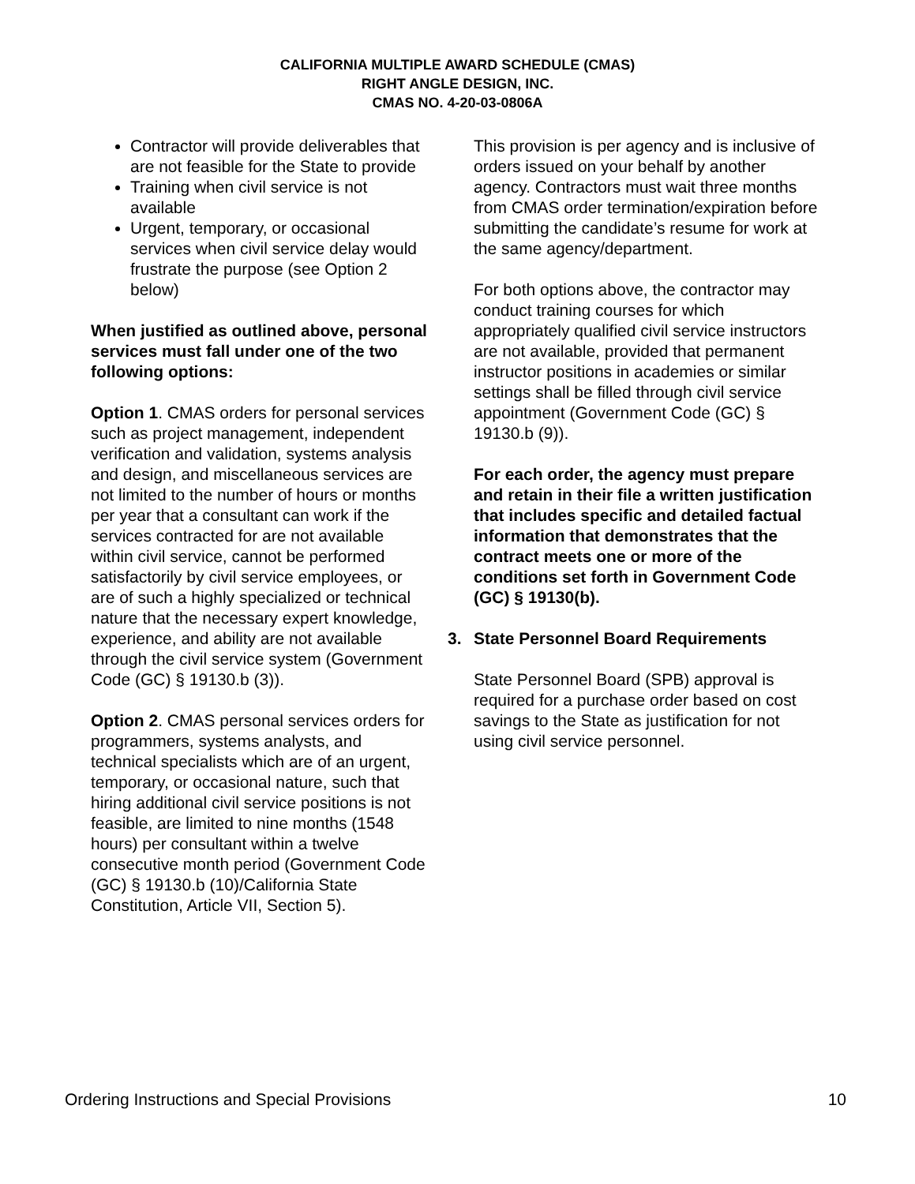CALIFORNIA MULTIPLE AWARD SCHEDULE (CMAS)
RIGHT ANGLE DESIGN, INC.
CMAS NO. 4-20-03-0806A
Contractor will provide deliverables that are not feasible for the State to provide
Training when civil service is not available
Urgent, temporary, or occasional services when civil service delay would frustrate the purpose (see Option 2 below)
When justified as outlined above, personal services must fall under one of the two following options:
Option 1. CMAS orders for personal services such as project management, independent verification and validation, systems analysis and design, and miscellaneous services are not limited to the number of hours or months per year that a consultant can work if the services contracted for are not available within civil service, cannot be performed satisfactorily by civil service employees, or are of such a highly specialized or technical nature that the necessary expert knowledge, experience, and ability are not available through the civil service system (Government Code (GC) § 19130.b (3)).
Option 2. CMAS personal services orders for programmers, systems analysts, and technical specialists which are of an urgent, temporary, or occasional nature, such that hiring additional civil service positions is not feasible, are limited to nine months (1548 hours) per consultant within a twelve consecutive month period (Government Code (GC) § 19130.b (10)/California State Constitution, Article VII, Section 5).
This provision is per agency and is inclusive of orders issued on your behalf by another agency. Contractors must wait three months from CMAS order termination/expiration before submitting the candidate’s resume for work at the same agency/department.
For both options above, the contractor may conduct training courses for which appropriately qualified civil service instructors are not available, provided that permanent instructor positions in academies or similar settings shall be filled through civil service appointment (Government Code (GC) § 19130.b (9)).
For each order, the agency must prepare and retain in their file a written justification that includes specific and detailed factual information that demonstrates that the contract meets one or more of the conditions set forth in Government Code (GC) § 19130(b).
3. State Personnel Board Requirements
State Personnel Board (SPB) approval is required for a purchase order based on cost savings to the State as justification for not using civil service personnel.
Ordering Instructions and Special Provisions 10